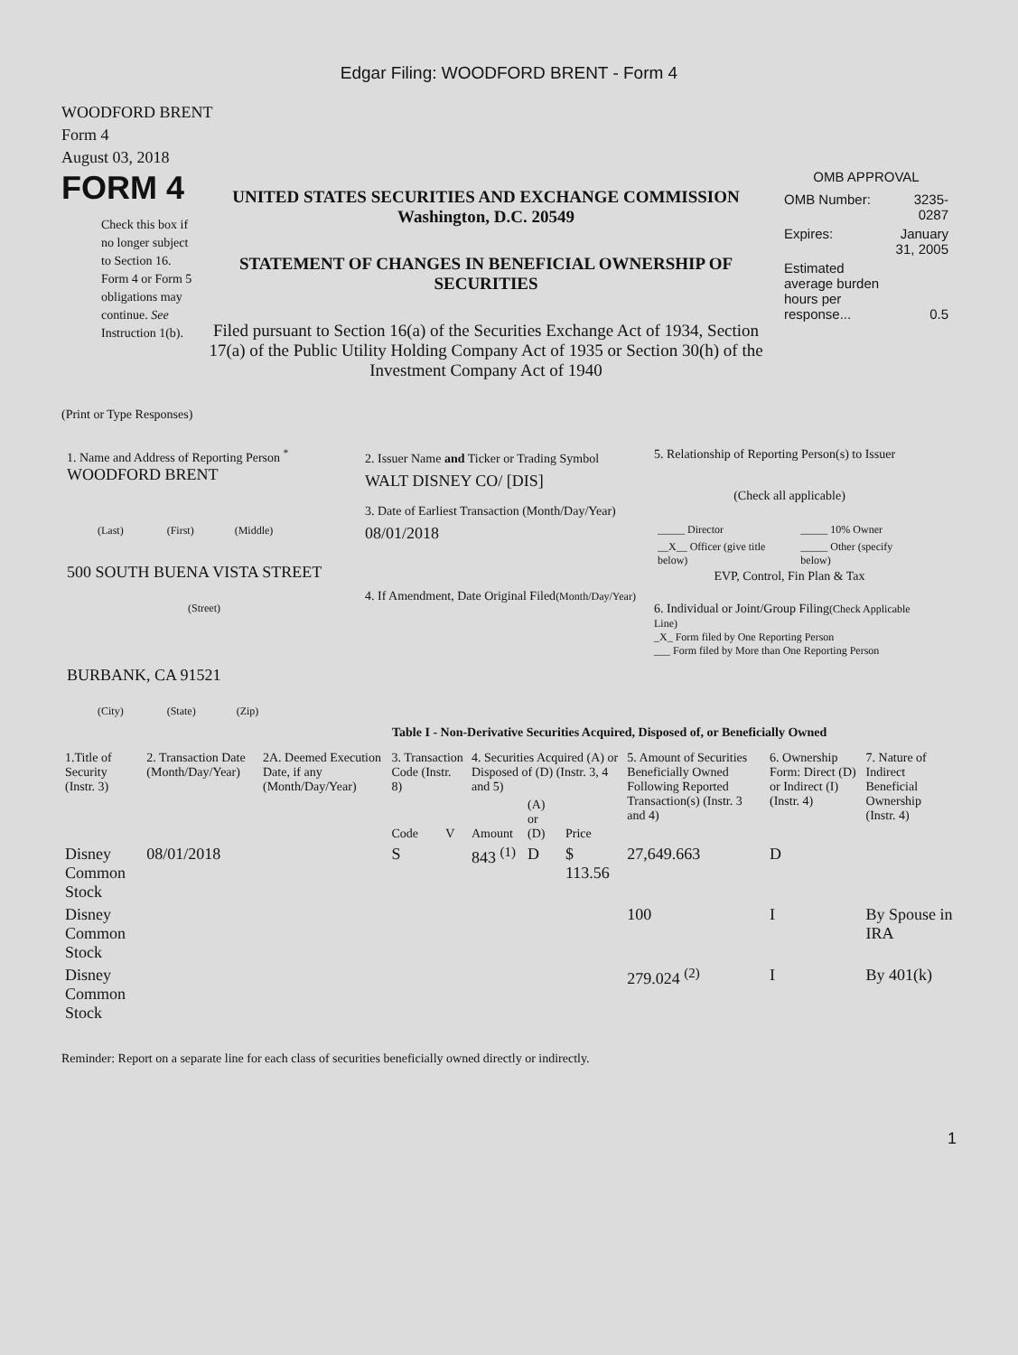Edgar Filing: WOODFORD BRENT - Form 4
WOODFORD BRENT
Form 4
August 03, 2018
FORM 4
Check this box if no longer subject to Section 16. Form 4 or Form 5 obligations may continue. See Instruction 1(b).
UNITED STATES SECURITIES AND EXCHANGE COMMISSION
Washington, D.C. 20549
STATEMENT OF CHANGES IN BENEFICIAL OWNERSHIP OF SECURITIES
Filed pursuant to Section 16(a) of the Securities Exchange Act of 1934, Section 17(a) of the Public Utility Holding Company Act of 1935 or Section 30(h) of the Investment Company Act of 1940
OMB APPROVAL
| OMB Number: | 3235-0287 |
| Expires: | January 31, 2005 |
| Estimated average burden hours per response... | 0.5 |
(Print or Type Responses)
1. Name and Address of Reporting Person <sup>*</sup>
WOODFORD BRENT
(Last) (First) (Middle)
500 SOUTH BUENA VISTA STREET
(Street)
BURBANK, CA 91521
(City) (State) (Zip)
2. Issuer Name and Ticker or Trading Symbol
WALT DISNEY CO/ [DIS]
3. Date of Earliest Transaction (Month/Day/Year)
08/01/2018
4. If Amendment, Date Original Filed(Month/Day/Year)
5. Relationship of Reporting Person(s) to Issuer
(Check all applicable)
| _____ Director | _____ 10% Owner |
| __X__ Officer (give title below) | _____ Other (specify below) |
EVP, Control, Fin Plan & Tax
6. Individual or Joint/Group Filing(Check Applicable Line)
_X_ Form filed by One Reporting Person
___ Form filed by More than One Reporting Person
Table I - Non-Derivative Securities Acquired, Disposed of, or Beneficially Owned
| 1.Title of Security (Instr. 3) | 2. Transaction Date (Month/Day/Year) | 2A. Deemed Execution Date, if any (Month/Day/Year) | 3. Transaction Code (Instr. 8) | | 4. Securities Acquired (A) or Disposed of (D) (Instr. 3, 4 and 5) | | | 5. Amount of Securities Beneficially Owned Following Reported Transaction(s) (Instr. 3 and 4) | 6. Ownership Form: Direct (D) or Indirect (I) (Instr. 4) | 7. Nature of Indirect Beneficial Ownership (Instr. 4) |
| --- | --- | --- | --- | --- | --- | --- | --- | --- | --- | --- |
| | | | Code | V | Amount | (A) or (D) | Price | | | |
| Disney Common Stock | 08/01/2018 | | S | | 843 <sup>(1)</sup> | D | $ 113.56 | 27,649.663 | D | |
| Disney Common Stock | | | | | | | | 100 | I | By Spouse in IRA |
| Disney Common Stock | | | | | | | | 279.024 <sup>(2)</sup> | I | By 401(k) |
Reminder: Report on a separate line for each class of securities beneficially owned directly or indirectly.
1